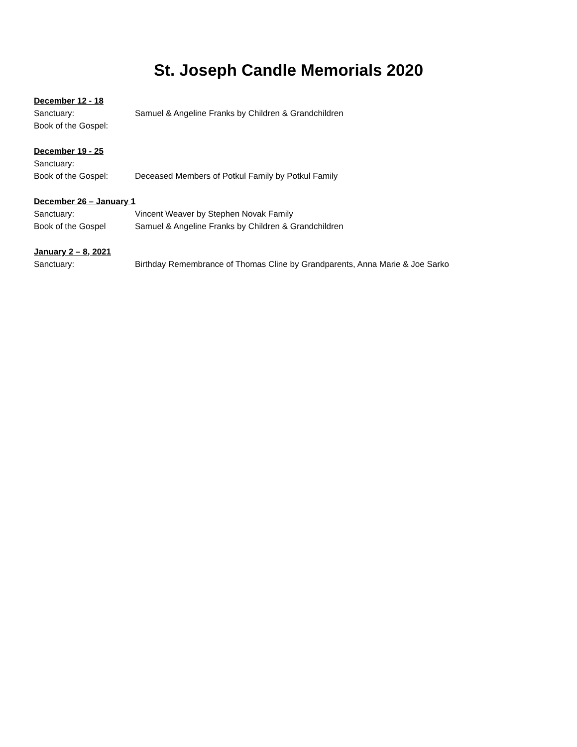St. Joseph Candle Memorials 2020
December 12 - 18
Sanctuary: Samuel & Angeline Franks by Children & Grandchildren
Book of the Gospel:
December 19 - 25
Sanctuary:
Book of the Gospel: Deceased Members of Potkul Family by Potkul Family
December 26 – January 1
Sanctuary: Vincent Weaver by Stephen Novak Family
Book of the Gospel Samuel & Angeline Franks by Children & Grandchildren
January 2 – 8, 2021
Sanctuary: Birthday Remembrance of Thomas Cline by Grandparents, Anna Marie & Joe Sarko